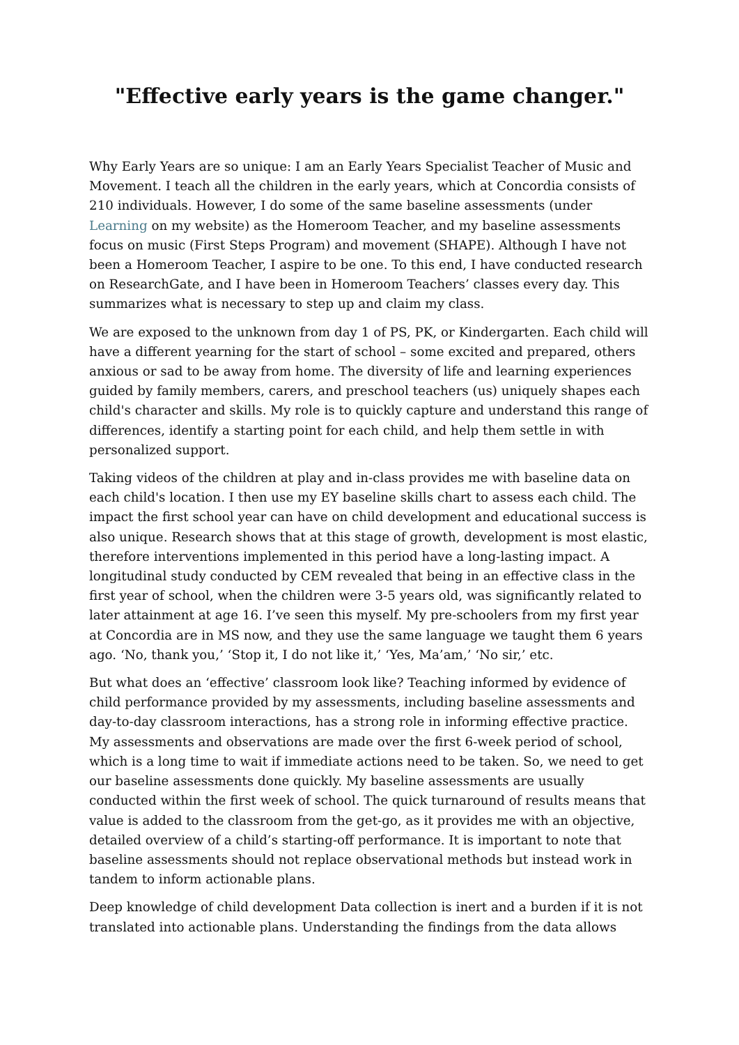"Effective early years is the game changer."
Why Early Years are so unique: I am an Early Years Specialist Teacher of Music and Movement. I teach all the children in the early years, which at Concordia consists of 210 individuals. However, I do some of the same baseline assessments (under Learning on my website) as the Homeroom Teacher, and my baseline assessments focus on music (First Steps Program) and movement (SHAPE). Although I have not been a Homeroom Teacher, I aspire to be one. To this end, I have conducted research on ResearchGate, and I have been in Homeroom Teachers’ classes every day. This summarizes what is necessary to step up and claim my class.
We are exposed to the unknown from day 1 of PS, PK, or Kindergarten. Each child will have a different yearning for the start of school – some excited and prepared, others anxious or sad to be away from home. The diversity of life and learning experiences guided by family members, carers, and preschool teachers (us) uniquely shapes each child's character and skills. My role is to quickly capture and understand this range of differences, identify a starting point for each child, and help them settle in with personalized support.
Taking videos of the children at play and in-class provides me with baseline data on each child's location. I then use my EY baseline skills chart to assess each child. The impact the first school year can have on child development and educational success is also unique. Research shows that at this stage of growth, development is most elastic, therefore interventions implemented in this period have a long-lasting impact. A longitudinal study conducted by CEM revealed that being in an effective class in the first year of school, when the children were 3-5 years old, was significantly related to later attainment at age 16. I’ve seen this myself. My pre-schoolers from my first year at Concordia are in MS now, and they use the same language we taught them 6 years ago. ‘No, thank you,’ ‘Stop it, I do not like it,’ ‘Yes, Ma’am,’ ‘No sir,’ etc.
But what does an ‘effective’ classroom look like? Teaching informed by evidence of child performance provided by my assessments, including baseline assessments and day-to-day classroom interactions, has a strong role in informing effective practice. My assessments and observations are made over the first 6-week period of school, which is a long time to wait if immediate actions need to be taken. So, we need to get our baseline assessments done quickly. My baseline assessments are usually conducted within the first week of school. The quick turnaround of results means that value is added to the classroom from the get-go, as it provides me with an objective, detailed overview of a child’s starting-off performance. It is important to note that baseline assessments should not replace observational methods but instead work in tandem to inform actionable plans.
Deep knowledge of child development Data collection is inert and a burden if it is not translated into actionable plans. Understanding the findings from the data allows